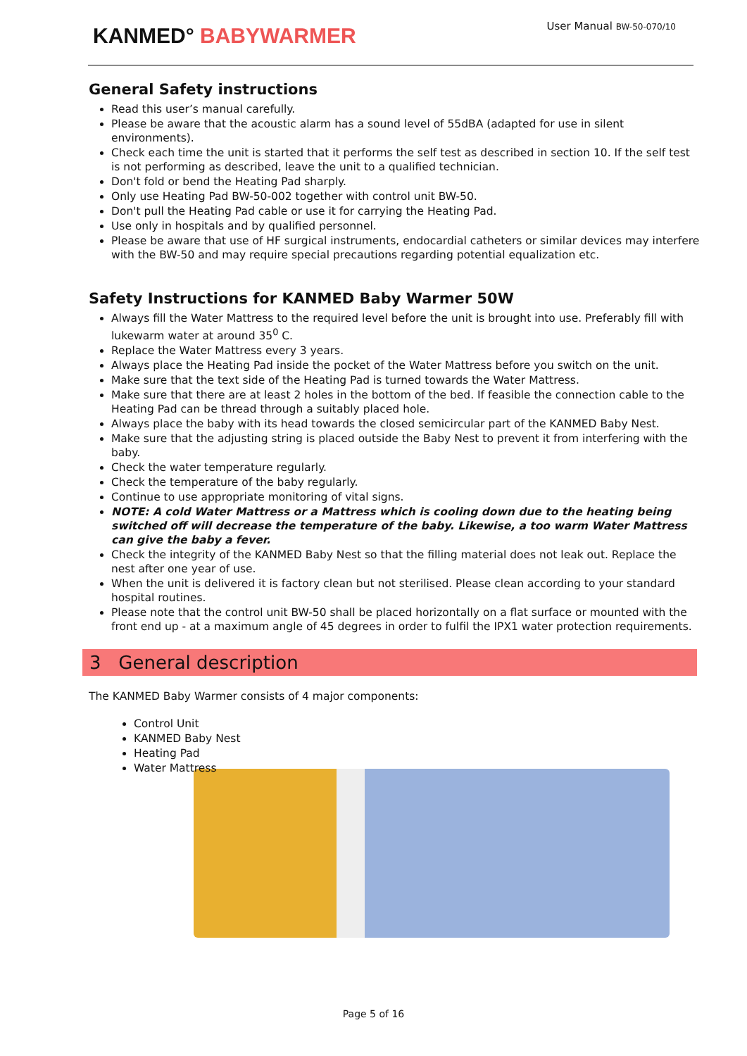KANMED° BABYWARMER
User Manual BW-50-070/10
General Safety instructions
Read this user’s manual carefully.
Please be aware that the acoustic alarm has a sound level of 55dBA (adapted for use in silent environments).
Check each time the unit is started that it performs the self test as described in section 10. If the self test is not performing as described, leave the unit to a qualified technician.
Don't fold or bend the Heating Pad sharply.
Only use Heating Pad BW-50-002 together with control unit BW-50.
Don't pull the Heating Pad cable or use it for carrying the Heating Pad.
Use only in hospitals and by qualified personnel.
Please be aware that use of HF surgical instruments, endocardial catheters or similar devices may interfere with the BW-50 and may require special precautions regarding potential equalization etc.
Safety Instructions for KANMED Baby Warmer 50W
Always fill the Water Mattress to the required level before the unit is brought into use. Preferably fill with lukewarm water at around 35<sup>0</sup> C.
Replace the Water Mattress every 3 years.
Always place the Heating Pad inside the pocket of the Water Mattress before you switch on the unit.
Make sure that the text side of the Heating Pad is turned towards the Water Mattress.
Make sure that there are at least 2 holes in the bottom of the bed. If feasible the connection cable to the Heating Pad can be thread through a suitably placed hole.
Always place the baby with its head towards the closed semicircular part of the KANMED Baby Nest.
Make sure that the adjusting string is placed outside the Baby Nest to prevent it from interfering with the baby.
Check the water temperature regularly.
Check the temperature of the baby regularly.
Continue to use appropriate monitoring of vital signs.
NOTE: A cold Water Mattress or a Mattress which is cooling down due to the heating being switched off will decrease the temperature of the baby. Likewise, a too warm Water Mattress can give the baby a fever.
Check the integrity of the KANMED Baby Nest so that the filling material does not leak out. Replace the nest after one year of use.
When the unit is delivered it is factory clean but not sterilised. Please clean according to your standard hospital routines.
Please note that the control unit BW-50 shall be placed horizontally on a flat surface or mounted with the front end up - at a maximum angle of 45 degrees in order to fulfil the IPX1 water protection requirements.
3 General description
The KANMED Baby Warmer consists of 4 major components:
Control Unit
KANMED Baby Nest
Heating Pad
Water Mattress
Page 5 of 16